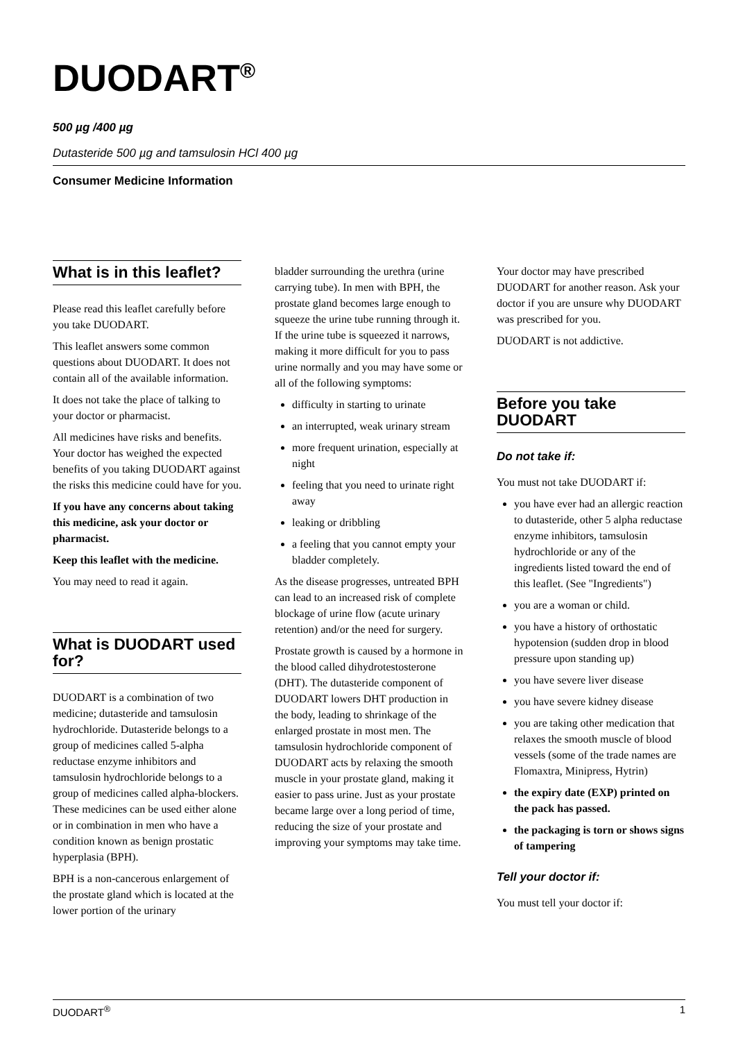DUODART<sup>®</sup>
500 µg /400 µg
Dutasteride 500 µg and tamsulosin HCl 400 µg
Consumer Medicine Information
What is in this leaflet?
Please read this leaflet carefully before you take DUODART.
This leaflet answers some common questions about DUODART. It does not contain all of the available information.
It does not take the place of talking to your doctor or pharmacist.
All medicines have risks and benefits. Your doctor has weighed the expected benefits of you taking DUODART against the risks this medicine could have for you.
If you have any concerns about taking this medicine, ask your doctor or pharmacist.
Keep this leaflet with the medicine.
You may need to read it again.
What is DUODART used for?
DUODART is a combination of two medicine; dutasteride and tamsulosin hydrochloride. Dutasteride belongs to a group of medicines called 5-alpha reductase enzyme inhibitors and tamsulosin hydrochloride belongs to a group of medicines called alpha-blockers. These medicines can be used either alone or in combination in men who have a condition known as benign prostatic hyperplasia (BPH).
BPH is a non-cancerous enlargement of the prostate gland which is located at the lower portion of the urinary
bladder surrounding the urethra (urine carrying tube). In men with BPH, the prostate gland becomes large enough to squeeze the urine tube running through it. If the urine tube is squeezed it narrows, making it more difficult for you to pass urine normally and you may have some or all of the following symptoms:
difficulty in starting to urinate
an interrupted, weak urinary stream
more frequent urination, especially at night
feeling that you need to urinate right away
leaking or dribbling
a feeling that you cannot empty your bladder completely.
As the disease progresses, untreated BPH can lead to an increased risk of complete blockage of urine flow (acute urinary retention) and/or the need for surgery.
Prostate growth is caused by a hormone in the blood called dihydrotestosterone (DHT). The dutasteride component of DUODART lowers DHT production in the body, leading to shrinkage of the enlarged prostate in most men. The tamsulosin hydrochloride component of DUODART acts by relaxing the smooth muscle in your prostate gland, making it easier to pass urine. Just as your prostate became large over a long period of time, reducing the size of your prostate and improving your symptoms may take time.
Your doctor may have prescribed DUODART for another reason. Ask your doctor if you are unsure why DUODART was prescribed for you.
DUODART is not addictive.
Before you take DUODART
Do not take if:
You must not take DUODART if:
you have ever had an allergic reaction to dutasteride, other 5 alpha reductase enzyme inhibitors, tamsulosin hydrochloride or any of the ingredients listed toward the end of this leaflet. (See "Ingredients")
you are a woman or child.
you have a history of orthostatic hypotension (sudden drop in blood pressure upon standing up)
you have severe liver disease
you have severe kidney disease
you are taking other medication that relaxes the smooth muscle of blood vessels (some of the trade names are Flomaxtra, Minipress, Hytrin)
the expiry date (EXP) printed on the pack has passed.
the packaging is torn or shows signs of tampering
Tell your doctor if:
You must tell your doctor if:
DUODART<sup>®</sup> 1